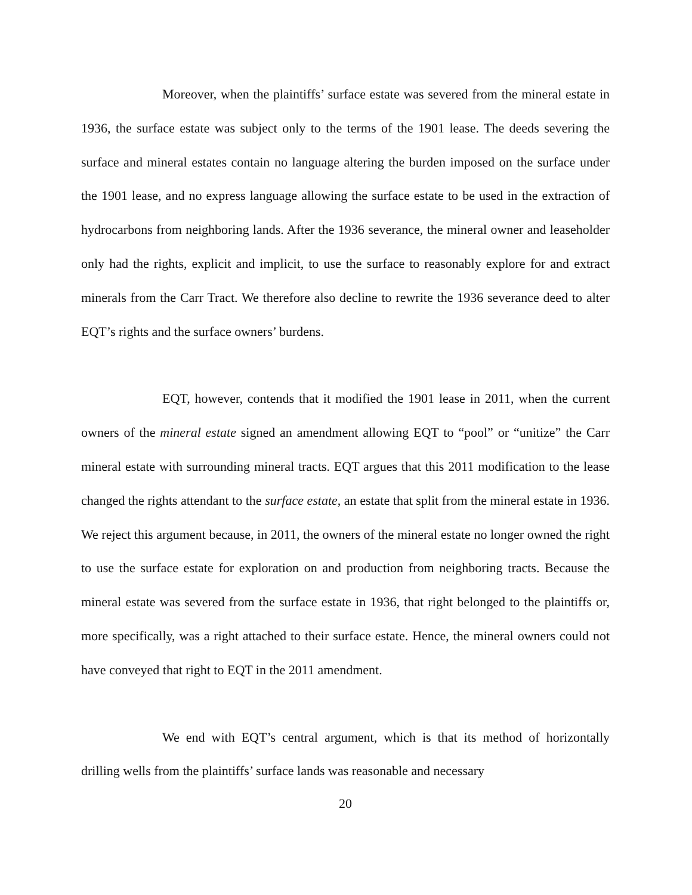Moreover, when the plaintiffs’ surface estate was severed from the mineral estate in 1936, the surface estate was subject only to the terms of the 1901 lease. The deeds severing the surface and mineral estates contain no language altering the burden imposed on the surface under the 1901 lease, and no express language allowing the surface estate to be used in the extraction of hydrocarbons from neighboring lands. After the 1936 severance, the mineral owner and leaseholder only had the rights, explicit and implicit, to use the surface to reasonably explore for and extract minerals from the Carr Tract. We therefore also decline to rewrite the 1936 severance deed to alter EQT’s rights and the surface owners’ burdens.
EQT, however, contends that it modified the 1901 lease in 2011, when the current owners of the mineral estate signed an amendment allowing EQT to “pool” or “unitize” the Carr mineral estate with surrounding mineral tracts. EQT argues that this 2011 modification to the lease changed the rights attendant to the surface estate, an estate that split from the mineral estate in 1936. We reject this argument because, in 2011, the owners of the mineral estate no longer owned the right to use the surface estate for exploration on and production from neighboring tracts. Because the mineral estate was severed from the surface estate in 1936, that right belonged to the plaintiffs or, more specifically, was a right attached to their surface estate. Hence, the mineral owners could not have conveyed that right to EQT in the 2011 amendment.
We end with EQT’s central argument, which is that its method of horizontally drilling wells from the plaintiffs’ surface lands was reasonable and necessary
20